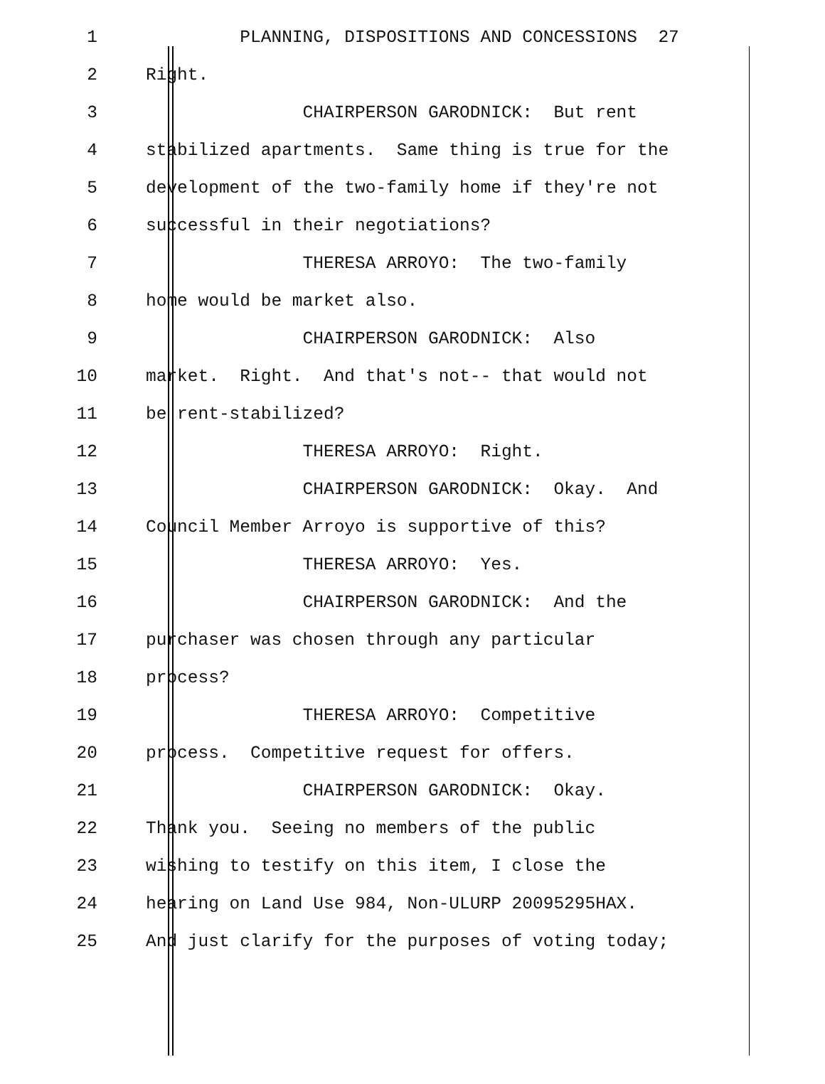1 PLANNING, DISPOSITIONS AND CONCESSIONS 27
2 Right.
3 CHAIRPERSON GARODNICK: But rent
4 stabilized apartments. Same thing is true for the
5 development of the two-family home if they're not
6 successful in their negotiations?
7 THERESA ARROYO: The two-family
8 home would be market also.
9 CHAIRPERSON GARODNICK: Also
10 market. Right. And that's not-- that would not
11 be rent-stabilized?
12 THERESA ARROYO: Right.
13 CHAIRPERSON GARODNICK: Okay. And
14 Council Member Arroyo is supportive of this?
15 THERESA ARROYO: Yes.
16 CHAIRPERSON GARODNICK: And the
17 purchaser was chosen through any particular
18 process?
19 THERESA ARROYO: Competitive
20 process. Competitive request for offers.
21 CHAIRPERSON GARODNICK: Okay.
22 Thank you. Seeing no members of the public
23 wishing to testify on this item, I close the
24 hearing on Land Use 984, Non-ULURP 20095295HAX.
25 And just clarify for the purposes of voting today;